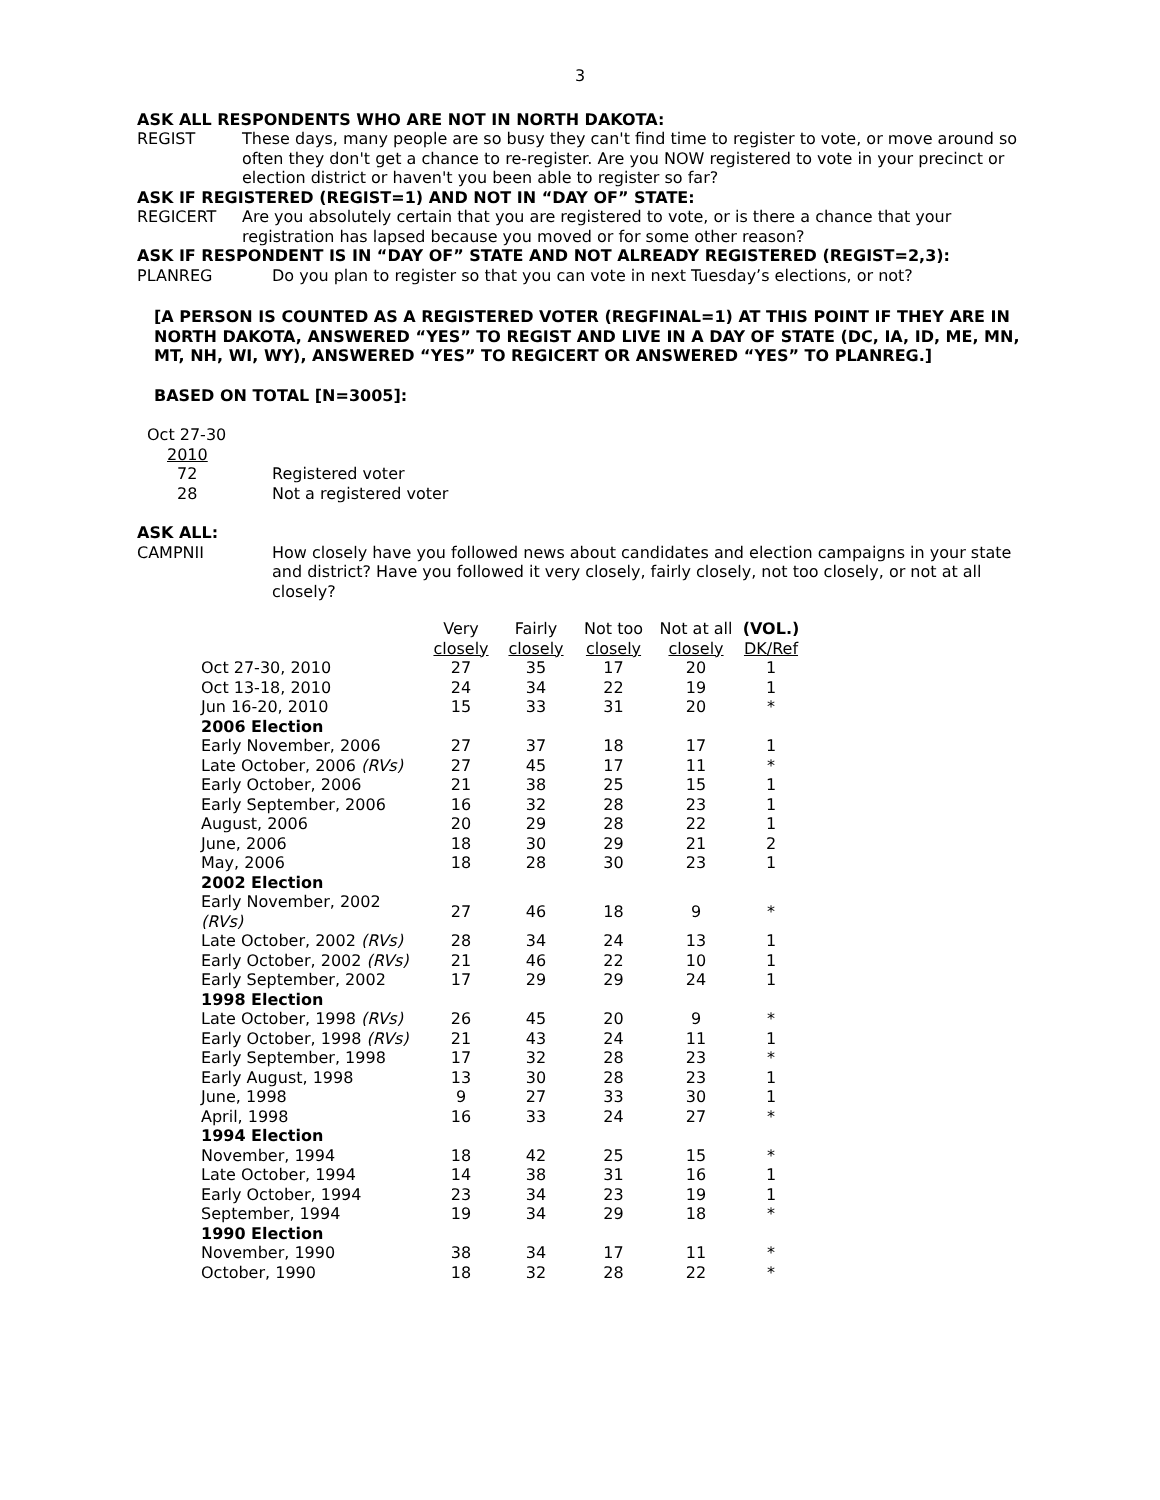3
ASK ALL RESPONDENTS WHO ARE NOT IN NORTH DAKOTA:
REGIST These days, many people are so busy they can't find time to register to vote, or move around so often they don't get a chance to re-register. Are you NOW registered to vote in your precinct or election district or haven't you been able to register so far?
ASK IF REGISTERED (REGIST=1) AND NOT IN “DAY OF” STATE:
REGICERT Are you absolutely certain that you are registered to vote, or is there a chance that your registration has lapsed because you moved or for some other reason?
ASK IF RESPONDENT IS IN “DAY OF” STATE AND NOT ALREADY REGISTERED (REGIST=2,3):
PLANREG Do you plan to register so that you can vote in next Tuesday’s elections, or not?
[A PERSON IS COUNTED AS A REGISTERED VOTER (REGFINAL=1) AT THIS POINT IF THEY ARE IN NORTH DAKOTA, ANSWERED “YES” TO REGIST AND LIVE IN A DAY OF STATE (DC, IA, ID, ME, MN, MT, NH, WI, WY), ANSWERED “YES” TO REGICERT OR ANSWERED “YES” TO PLANREG.]
BASED ON TOTAL [N=3005]:
Oct 27-30
2010
72 Registered voter
28 Not a registered voter
ASK ALL:
CAMPNII How closely have you followed news about candidates and election campaigns in your state and district? Have you followed it very closely, fairly closely, not too closely, or not at all closely?
| | Very closely | Fairly closely | Not too closely | Not at all closely | (VOL.) DK/Ref |
| --- | --- | --- | --- | --- | --- |
| Oct 27-30, 2010 | 27 | 35 | 17 | 20 | 1 |
| Oct 13-18, 2010 | 24 | 34 | 22 | 19 | 1 |
| Jun 16-20, 2010 | 15 | 33 | 31 | 20 | * |
| 2006 Election | | | | | |
| Early November, 2006 | 27 | 37 | 18 | 17 | 1 |
| Late October, 2006 (RVs) | 27 | 45 | 17 | 11 | * |
| Early October, 2006 | 21 | 38 | 25 | 15 | 1 |
| Early September, 2006 | 16 | 32 | 28 | 23 | 1 |
| August, 2006 | 20 | 29 | 28 | 22 | 1 |
| June, 2006 | 18 | 30 | 29 | 21 | 2 |
| May, 2006 | 18 | 28 | 30 | 23 | 1 |
| 2002 Election | | | | | |
| Early November, 2002 (RVs) | 27 | 46 | 18 | 9 | * |
| Late October, 2002 (RVs) | 28 | 34 | 24 | 13 | 1 |
| Early October, 2002 (RVs) | 21 | 46 | 22 | 10 | 1 |
| Early September, 2002 | 17 | 29 | 29 | 24 | 1 |
| 1998 Election | | | | | |
| Late October, 1998 (RVs) | 26 | 45 | 20 | 9 | * |
| Early October, 1998 (RVs) | 21 | 43 | 24 | 11 | 1 |
| Early September, 1998 | 17 | 32 | 28 | 23 | * |
| Early August, 1998 | 13 | 30 | 28 | 23 | 1 |
| June, 1998 | 9 | 27 | 33 | 30 | 1 |
| April, 1998 | 16 | 33 | 24 | 27 | * |
| 1994 Election | | | | | |
| November, 1994 | 18 | 42 | 25 | 15 | * |
| Late October, 1994 | 14 | 38 | 31 | 16 | 1 |
| Early October, 1994 | 23 | 34 | 23 | 19 | 1 |
| September, 1994 | 19 | 34 | 29 | 18 | * |
| 1990 Election | | | | | |
| November, 1990 | 38 | 34 | 17 | 11 | * |
| October, 1990 | 18 | 32 | 28 | 22 | * |